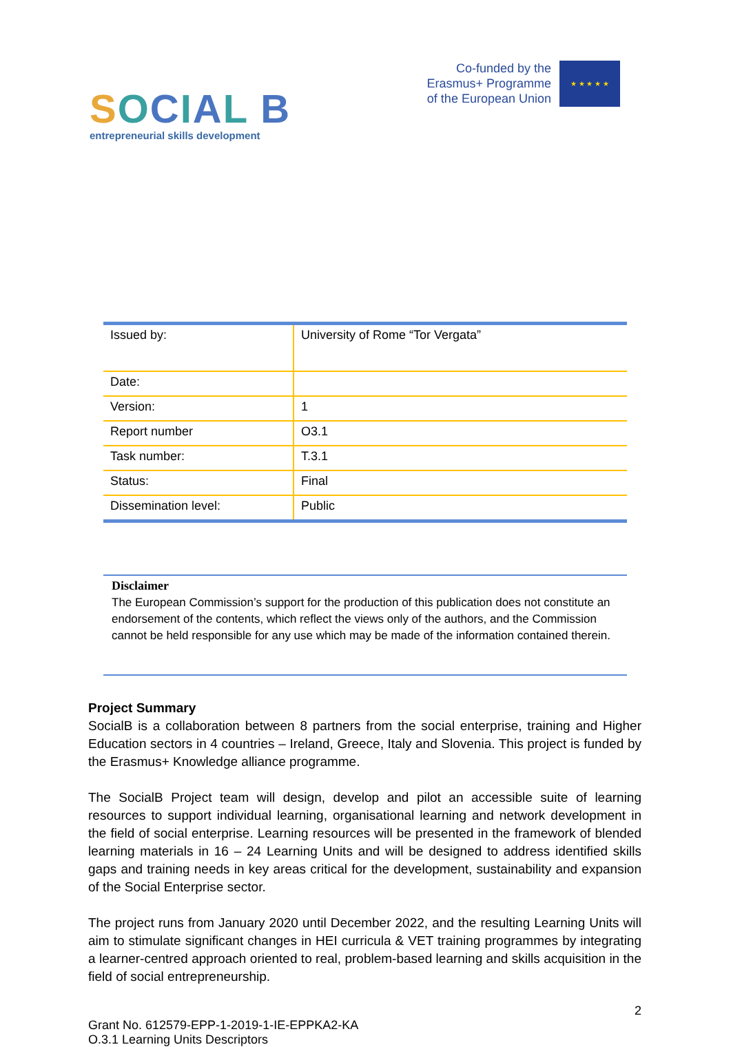SOCIAL B
entrepreneurial skills development
Co-funded by the
Erasmus+ Programme
of the European Union
★ ★ ★ ★ ★
| Issued by: | University of Rome “Tor Vergata” |
| Date: | |
| Version: | 1 |
| Report number | O3.1 |
| Task number: | T.3.1 |
| Status: | Final |
| Dissemination level: | Public |
Disclaimer
The European Commission’s support for the production of this publication does not constitute an endorsement of the contents, which reflect the views only of the authors, and the Commission cannot be held responsible for any use which may be made of the information contained therein.
Project Summary
SocialB is a collaboration between 8 partners from the social enterprise, training and Higher Education sectors in 4 countries – Ireland, Greece, Italy and Slovenia. This project is funded by the Erasmus+ Knowledge alliance programme.
The SocialB Project team will design, develop and pilot an accessible suite of learning resources to support individual learning, organisational learning and network development in the field of social enterprise. Learning resources will be presented in the framework of blended learning materials in 16 – 24 Learning Units and will be designed to address identified skills gaps and training needs in key areas critical for the development, sustainability and expansion of the Social Enterprise sector.
The project runs from January 2020 until December 2022, and the resulting Learning Units will aim to stimulate significant changes in HEI curricula & VET training programmes by integrating a learner-centred approach oriented to real, problem-based learning and skills acquisition in the field of social entrepreneurship.
2
Grant No. 612579-EPP-1-2019-1-IE-EPPKA2-KA
O.3.1 Learning Units Descriptors